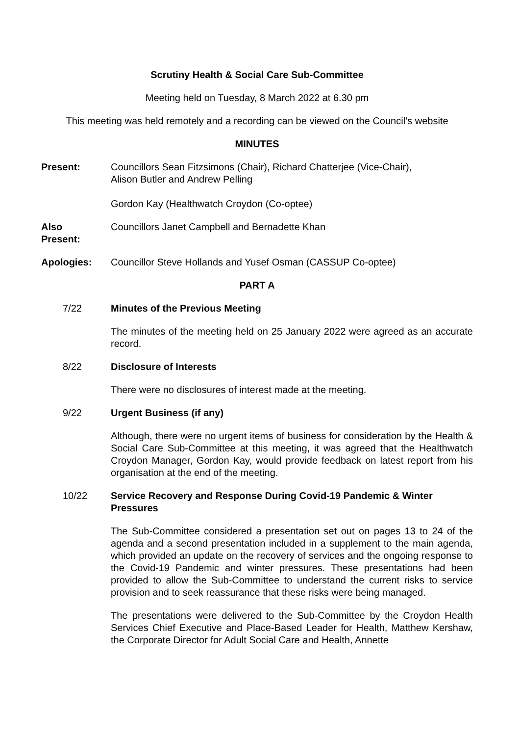Scrutiny Health & Social Care Sub-Committee
Meeting held on Tuesday, 8 March 2022 at 6.30 pm
This meeting was held remotely and a recording can be viewed on the Council’s website
MINUTES
Present: Councillors Sean Fitzsimons (Chair), Richard Chatterjee (Vice-Chair),
Alison Butler and Andrew Pelling
Gordon Kay (Healthwatch Croydon (Co-optee)
Also
Present:
Councillors Janet Campbell and Bernadette Khan
Apologies: Councillor Steve Hollands and Yusef Osman (CASSUP Co-optee)
PART A
7/22 Minutes of the Previous Meeting
The minutes of the meeting held on 25 January 2022 were agreed as an accurate record.
8/22 Disclosure of Interests
There were no disclosures of interest made at the meeting.
9/22 Urgent Business (if any)
Although, there were no urgent items of business for consideration by the Health & Social Care Sub-Committee at this meeting, it was agreed that the Healthwatch Croydon Manager, Gordon Kay, would provide feedback on latest report from his organisation at the end of the meeting.
10/22 Service Recovery and Response During Covid-19 Pandemic & Winter Pressures
The Sub-Committee considered a presentation set out on pages 13 to 24 of the agenda and a second presentation included in a supplement to the main agenda, which provided an update on the recovery of services and the ongoing response to the Covid-19 Pandemic and winter pressures. These presentations had been provided to allow the Sub-Committee to understand the current risks to service provision and to seek reassurance that these risks were being managed.
The presentations were delivered to the Sub-Committee by the Croydon Health Services Chief Executive and Place-Based Leader for Health, Matthew Kershaw, the Corporate Director for Adult Social Care and Health, Annette